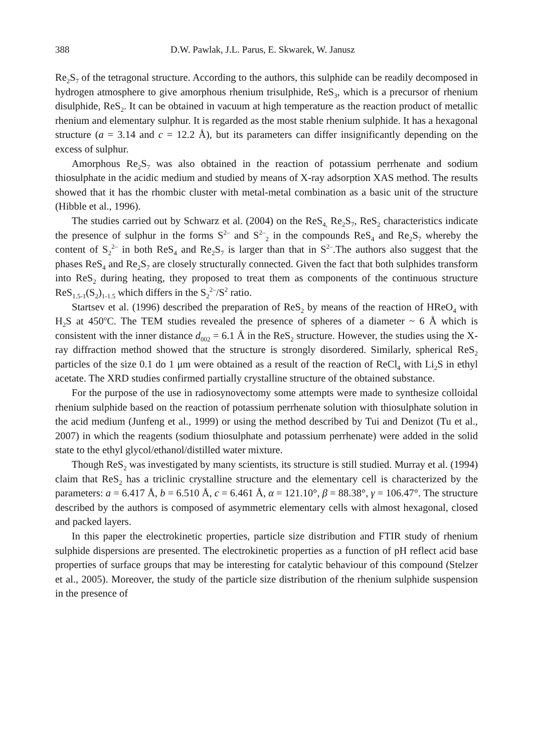388 D.W. Pawlak, J.L. Parus, E. Skwarek, W. Janusz
Re<sub>2</sub>S<sub>7</sub> of the tetragonal structure. According to the authors, this sulphide can be readily decomposed in hydrogen atmosphere to give amorphous rhenium trisulphide, ReS<sub>3</sub>, which is a precursor of rhenium disulphide, ReS<sub>2</sub>. It can be obtained in vacuum at high temperature as the reaction product of metallic rhenium and elementary sulphur. It is regarded as the most stable rhenium sulphide. It has a hexagonal structure (a = 3.14 and c = 12.2 Å), but its parameters can differ insignificantly depending on the excess of sulphur.
Amorphous Re<sub>2</sub>S<sub>7</sub> was also obtained in the reaction of potassium perrhenate and sodium thiosulphate in the acidic medium and studied by means of X-ray adsorption XAS method. The results showed that it has the rhombic cluster with metal-metal combination as a basic unit of the structure (Hibble et al., 1996).
The studies carried out by Schwarz et al. (2004) on the ReS<sub>4,</sub> Re<sub>2</sub>S<sub>7</sub>, ReS<sub>2</sub> characteristics indicate the presence of sulphur in the forms S<sup>2–</sup> and S<sup>2–</sup><sub>2</sub> in the compounds ReS<sub>4</sub> and Re<sub>2</sub>S<sub>7</sub> whereby the content of S<sub>2</sub><sup>2–</sup> in both ReS<sub>4</sub> and Re<sub>2</sub>S<sub>7</sub> is larger than that in S<sup>2–</sup>.The authors also suggest that the phases ReS<sub>4</sub> and Re<sub>2</sub>S<sub>7</sub> are closely structurally connected. Given the fact that both sulphides transform into ReS<sub>2</sub> during heating, they proposed to treat them as components of the continuous structure ReS<sub>1.5-1</sub>(S<sub>2</sub>)<sub>1-1.5</sub> which differs in the S<sub>2</sub><sup>2–</sup>/S<sup>2</sup> ratio.
Startsev et al. (1996) described the preparation of ReS<sub>2</sub> by means of the reaction of HReO<sub>4</sub> with H<sub>2</sub>S at 450<sup>o</sup>C. The TEM studies revealed the presence of spheres of a diameter ~ 6 Å which is consistent with the inner distance d<sub>002</sub> = 6.1 Å in the ReS<sub>2</sub> structure. However, the studies using the X-ray diffraction method showed that the structure is strongly disordered. Similarly, spherical ReS<sub>2</sub> particles of the size 0.1 do 1 μm were obtained as a result of the reaction of ReCl<sub>4</sub> with Li<sub>2</sub>S in ethyl acetate. The XRD studies confirmed partially crystalline structure of the obtained substance.
For the purpose of the use in radiosynovectomy some attempts were made to synthesize colloidal rhenium sulphide based on the reaction of potassium perrhenate solution with thiosulphate solution in the acid medium (Junfeng et al., 1999) or using the method described by Tui and Denizot (Tu et al., 2007) in which the reagents (sodium thiosulphate and potassium perrhenate) were added in the solid state to the ethyl glycol/ethanol/distilled water mixture.
Though ReS<sub>2</sub> was investigated by many scientists, its structure is still studied. Murray et al. (1994) claim that ReS<sub>2</sub> has a triclinic crystalline structure and the elementary cell is characterized by the parameters: a = 6.417 Å, b = 6.510 Å, c = 6.461 Å, α = 121.10°, β = 88.38°, γ = 106.47°. The structure described by the authors is composed of asymmetric elementary cells with almost hexagonal, closed and packed layers.
In this paper the electrokinetic properties, particle size distribution and FTIR study of rhenium sulphide dispersions are presented. The electrokinetic properties as a function of pH reflect acid base properties of surface groups that may be interesting for catalytic behaviour of this compound (Stelzer et al., 2005). Moreover, the study of the particle size distribution of the rhenium sulphide suspension in the presence of